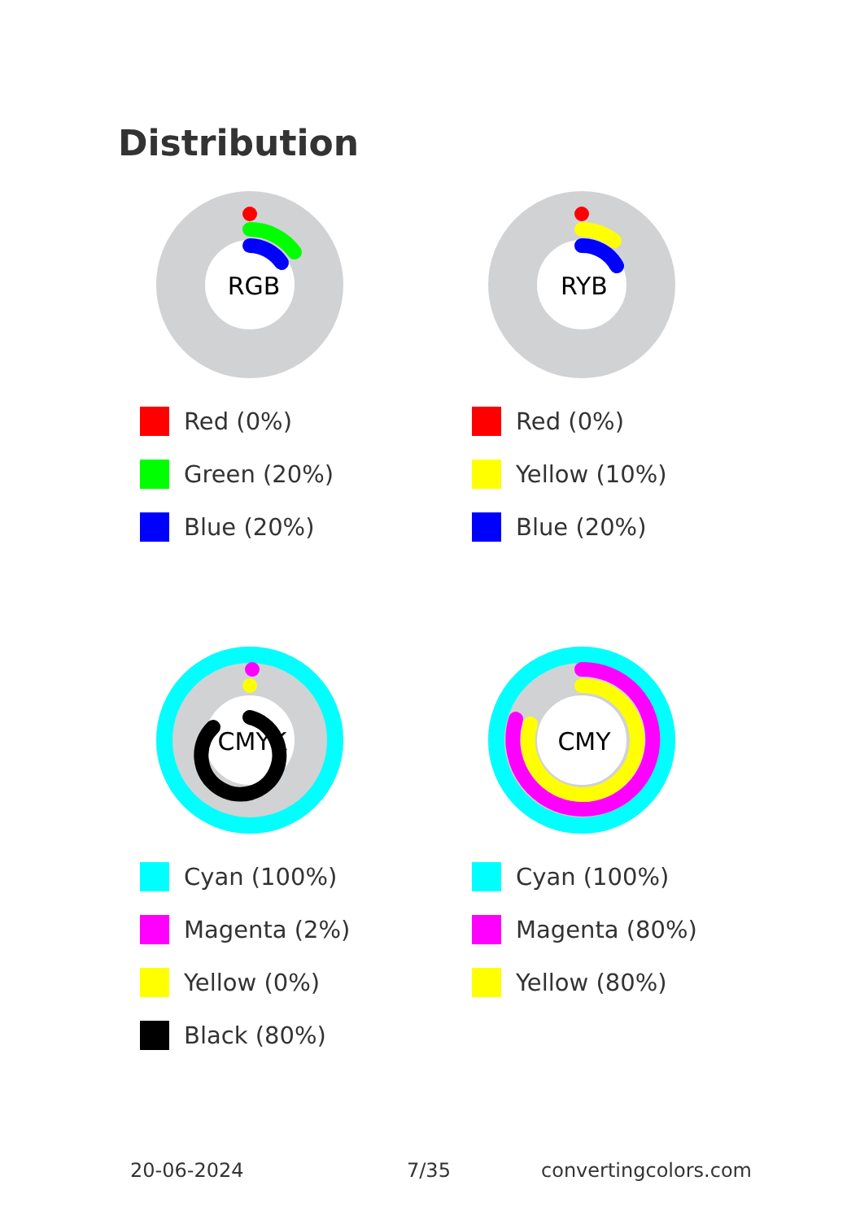Distribution
RGB
Red (0%)
Green (20%)
Blue (20%)
RYB
Red (0%)
Yellow (10%)
Blue (20%)
CMYK
Cyan (100%)
Magenta (2%)
Yellow (0%)
Black (80%)
CMY
Cyan (100%)
Magenta (80%)
Yellow (80%)
20-06-2024 7/35 convertingcolors.com